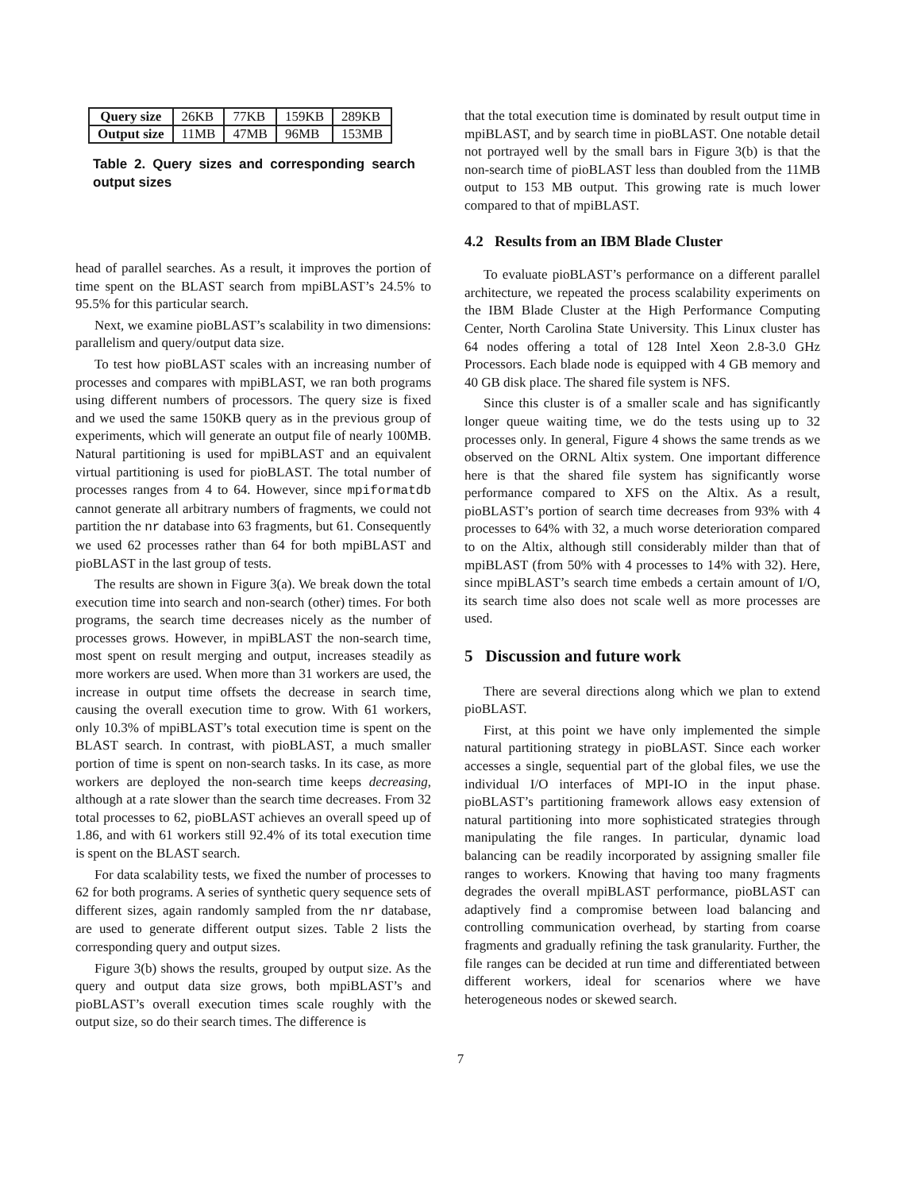| Query size | 26KB | 77KB | 159KB | 289KB |
| Output size | 11MB | 47MB | 96MB | 153MB |
Table 2. Query sizes and corresponding search output sizes
head of parallel searches. As a result, it improves the portion of time spent on the BLAST search from mpiBLAST’s 24.5% to 95.5% for this particular search.
Next, we examine pioBLAST’s scalability in two dimensions: parallelism and query/output data size.
To test how pioBLAST scales with an increasing number of processes and compares with mpiBLAST, we ran both programs using different numbers of processors. The query size is fixed and we used the same 150KB query as in the previous group of experiments, which will generate an output file of nearly 100MB. Natural partitioning is used for mpiBLAST and an equivalent virtual partitioning is used for pioBLAST. The total number of processes ranges from 4 to 64. However, since mpiformatdb cannot generate all arbitrary numbers of fragments, we could not partition the nr database into 63 fragments, but 61. Consequently we used 62 processes rather than 64 for both mpiBLAST and pioBLAST in the last group of tests.
The results are shown in Figure 3(a). We break down the total execution time into search and non-search (other) times. For both programs, the search time decreases nicely as the number of processes grows. However, in mpiBLAST the non-search time, most spent on result merging and output, increases steadily as more workers are used. When more than 31 workers are used, the increase in output time offsets the decrease in search time, causing the overall execution time to grow. With 61 workers, only 10.3% of mpiBLAST’s total execution time is spent on the BLAST search. In contrast, with pioBLAST, a much smaller portion of time is spent on non-search tasks. In its case, as more workers are deployed the non-search time keeps decreasing, although at a rate slower than the search time decreases. From 32 total processes to 62, pioBLAST achieves an overall speed up of 1.86, and with 61 workers still 92.4% of its total execution time is spent on the BLAST search.
For data scalability tests, we fixed the number of processes to 62 for both programs. A series of synthetic query sequence sets of different sizes, again randomly sampled from the nr database, are used to generate different output sizes. Table 2 lists the corresponding query and output sizes.
Figure 3(b) shows the results, grouped by output size. As the query and output data size grows, both mpiBLAST’s and pioBLAST’s overall execution times scale roughly with the output size, so do their search times. The difference is
that the total execution time is dominated by result output time in mpiBLAST, and by search time in pioBLAST. One notable detail not portrayed well by the small bars in Figure 3(b) is that the non-search time of pioBLAST less than doubled from the 11MB output to 153 MB output. This growing rate is much lower compared to that of mpiBLAST.
4.2 Results from an IBM Blade Cluster
To evaluate pioBLAST’s performance on a different parallel architecture, we repeated the process scalability experiments on the IBM Blade Cluster at the High Performance Computing Center, North Carolina State University. This Linux cluster has 64 nodes offering a total of 128 Intel Xeon 2.8-3.0 GHz Processors. Each blade node is equipped with 4 GB memory and 40 GB disk place. The shared file system is NFS.
Since this cluster is of a smaller scale and has significantly longer queue waiting time, we do the tests using up to 32 processes only. In general, Figure 4 shows the same trends as we observed on the ORNL Altix system. One important difference here is that the shared file system has significantly worse performance compared to XFS on the Altix. As a result, pioBLAST’s portion of search time decreases from 93% with 4 processes to 64% with 32, a much worse deterioration compared to on the Altix, although still considerably milder than that of mpiBLAST (from 50% with 4 processes to 14% with 32). Here, since mpiBLAST’s search time embeds a certain amount of I/O, its search time also does not scale well as more processes are used.
5 Discussion and future work
There are several directions along which we plan to extend pioBLAST.
First, at this point we have only implemented the simple natural partitioning strategy in pioBLAST. Since each worker accesses a single, sequential part of the global files, we use the individual I/O interfaces of MPI-IO in the input phase. pioBLAST’s partitioning framework allows easy extension of natural partitioning into more sophisticated strategies through manipulating the file ranges. In particular, dynamic load balancing can be readily incorporated by assigning smaller file ranges to workers. Knowing that having too many fragments degrades the overall mpiBLAST performance, pioBLAST can adaptively find a compromise between load balancing and controlling communication overhead, by starting from coarse fragments and gradually refining the task granularity. Further, the file ranges can be decided at run time and differentiated between different workers, ideal for scenarios where we have heterogeneous nodes or skewed search.
7